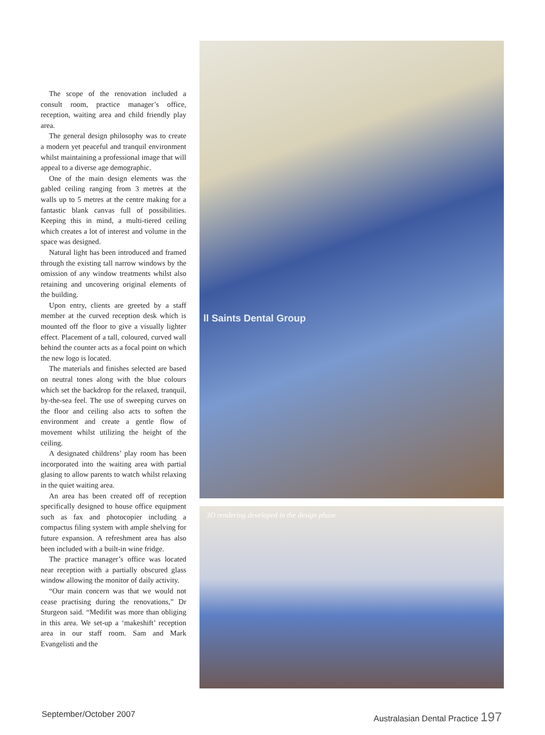The scope of the renovation included a consult room, practice manager’s office, reception, waiting area and child friendly play area.
The general design philosophy was to create a modern yet peaceful and tranquil environment whilst maintaining a professional image that will appeal to a diverse age demographic.
One of the main design elements was the gabled ceiling ranging from 3 metres at the walls up to 5 metres at the centre making for a fantastic blank canvas full of possibilities. Keeping this in mind, a multi-tiered ceiling which creates a lot of interest and volume in the space was designed.
Natural light has been introduced and framed through the existing tall narrow windows by the omission of any window treatments whilst also retaining and uncovering original elements of the building.
Upon entry, clients are greeted by a staff member at the curved reception desk which is mounted off the floor to give a visually lighter effect. Placement of a tall, coloured, curved wall behind the counter acts as a focal point on which the new logo is located.
The materials and finishes selected are based on neutral tones along with the blue colours which set the backdrop for the relaxed, tranquil, by-the-sea feel. The use of sweeping curves on the floor and ceiling also acts to soften the environment and create a gentle flow of movement whilst utilizing the height of the ceiling.
A designated childrens’ play room has been incorporated into the waiting area with partial glasing to allow parents to watch whilst relaxing in the quiet waiting area.
An area has been created off of reception specifically designed to house office equipment such as fax and photocopier including a compactus filing system with ample shelving for future expansion. A refreshment area has also been included with a built-in wine fridge.
The practice manager’s office was located near reception with a partially obscured glass window allowing the monitor of daily activity.
“Our main concern was that we would not cease practising during the renovations,” Dr Sturgeon said. “Medifit was more than obliging in this area. We set-up a ‘makeshift’ reception area in our staff room. Sam and Mark Evangelisti and the
ll Saints Dental Group
3D rendering developed in the design phase
September/October 2007
Australasian Dental Practice 197